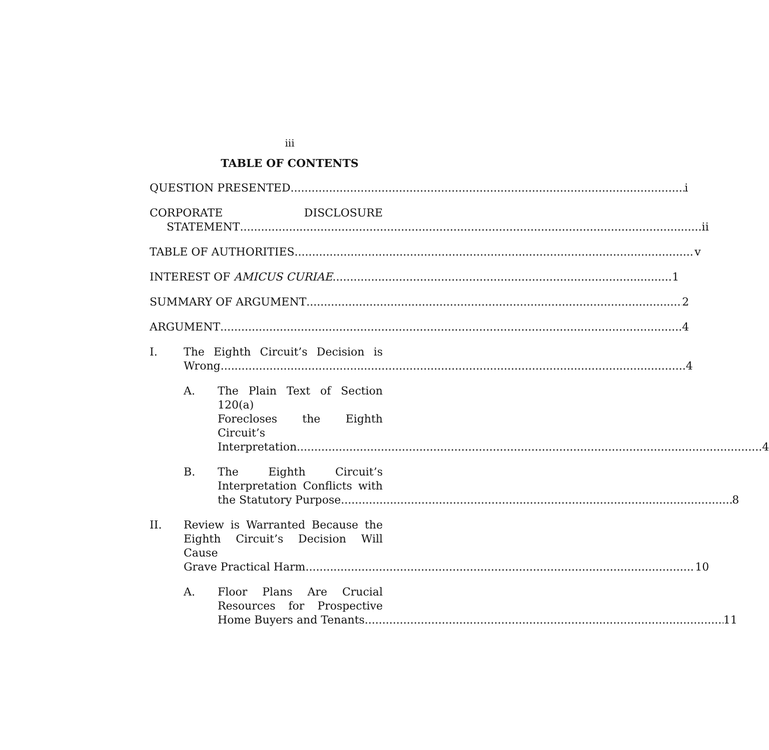iii
TABLE OF CONTENTS
QUESTION PRESENTED i
CORPORATE DISCLOSURE
STATEMENT ii
TABLE OF AUTHORITIES v
INTEREST OF AMICUS CURIAE 1
SUMMARY OF ARGUMENT 2
ARGUMENT 4
I. The Eighth Circuit’s Decision is
Wrong. 4
A. The Plain Text of Section 120(a)
Forecloses the Eighth Circuit’s
Interpretation. 4
B. The Eighth Circuit’s
Interpretation Conflicts with
the Statutory Purpose. 8
II. Review is Warranted Because the
Eighth Circuit’s Decision Will Cause
Grave Practical Harm. 10
A. Floor Plans Are Crucial
Resources for Prospective
Home Buyers and Tenants 11